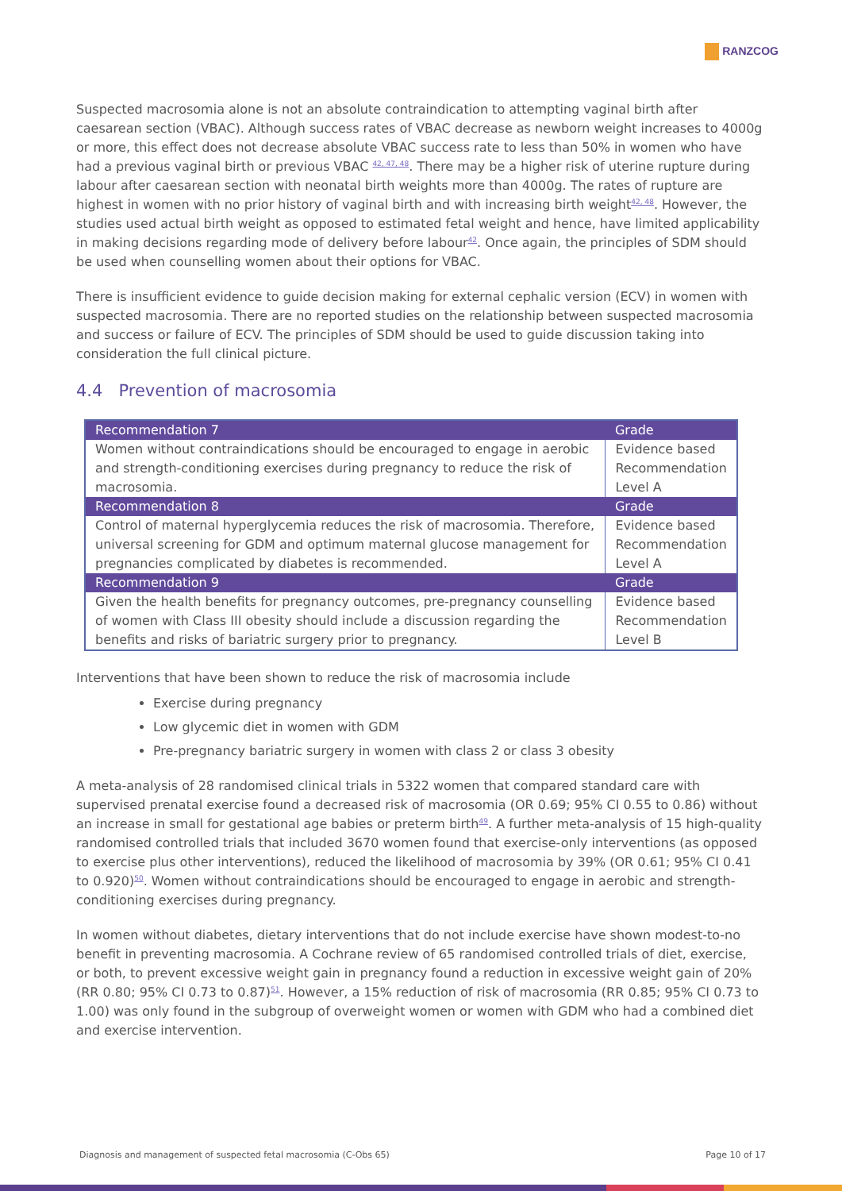RANZCOG
Suspected macrosomia alone is not an absolute contraindication to attempting vaginal birth after caesarean section (VBAC). Although success rates of VBAC decrease as newborn weight increases to 4000g or more, this effect does not decrease absolute VBAC success rate to less than 50% in women who have had a previous vaginal birth or previous VBAC <sup>42, 47, 48</sup>. There may be a higher risk of uterine rupture during labour after caesarean section with neonatal birth weights more than 4000g. The rates of rupture are highest in women with no prior history of vaginal birth and with increasing birth weight<sup>42, 48</sup>. However, the studies used actual birth weight as opposed to estimated fetal weight and hence, have limited applicability in making decisions regarding mode of delivery before labour<sup>42</sup>. Once again, the principles of SDM should be used when counselling women about their options for VBAC.
There is insufficient evidence to guide decision making for external cephalic version (ECV) in women with suspected macrosomia. There are no reported studies on the relationship between suspected macrosomia and success or failure of ECV. The principles of SDM should be used to guide discussion taking into consideration the full clinical picture.
4.4 Prevention of macrosomia
| Recommendation 7 | Grade |
| --- | --- |
| Women without contraindications should be encouraged to engage in aerobic and strength-conditioning exercises during pregnancy to reduce the risk of macrosomia. | Evidence based Recommendation Level A |
| Recommendation 8 | Grade |
| Control of maternal hyperglycemia reduces the risk of macrosomia. Therefore, universal screening for GDM and optimum maternal glucose management for pregnancies complicated by diabetes is recommended. | Evidence based Recommendation Level A |
| Recommendation 9 | Grade |
| Given the health benefits for pregnancy outcomes, pre-pregnancy counselling of women with Class III obesity should include a discussion regarding the benefits and risks of bariatric surgery prior to pregnancy. | Evidence based Recommendation Level B |
Interventions that have been shown to reduce the risk of macrosomia include
Exercise during pregnancy
Low glycemic diet in women with GDM
Pre-pregnancy bariatric surgery in women with class 2 or class 3 obesity
A meta-analysis of 28 randomised clinical trials in 5322 women that compared standard care with supervised prenatal exercise found a decreased risk of macrosomia (OR 0.69; 95% CI 0.55 to 0.86) without an increase in small for gestational age babies or preterm birth<sup>49</sup>. A further meta-analysis of 15 high-quality randomised controlled trials that included 3670 women found that exercise-only interventions (as opposed to exercise plus other interventions), reduced the likelihood of macrosomia by 39% (OR 0.61; 95% CI 0.41 to 0.920)<sup>50</sup>. Women without contraindications should be encouraged to engage in aerobic and strength-conditioning exercises during pregnancy.
In women without diabetes, dietary interventions that do not include exercise have shown modest-to-no benefit in preventing macrosomia. A Cochrane review of 65 randomised controlled trials of diet, exercise, or both, to prevent excessive weight gain in pregnancy found a reduction in excessive weight gain of 20% (RR 0.80; 95% CI 0.73 to 0.87)<sup>51</sup>. However, a 15% reduction of risk of macrosomia (RR 0.85; 95% CI 0.73 to 1.00) was only found in the subgroup of overweight women or women with GDM who had a combined diet and exercise intervention.
Diagnosis and management of suspected fetal macrosomia (C-Obs 65) Page 10 of 17